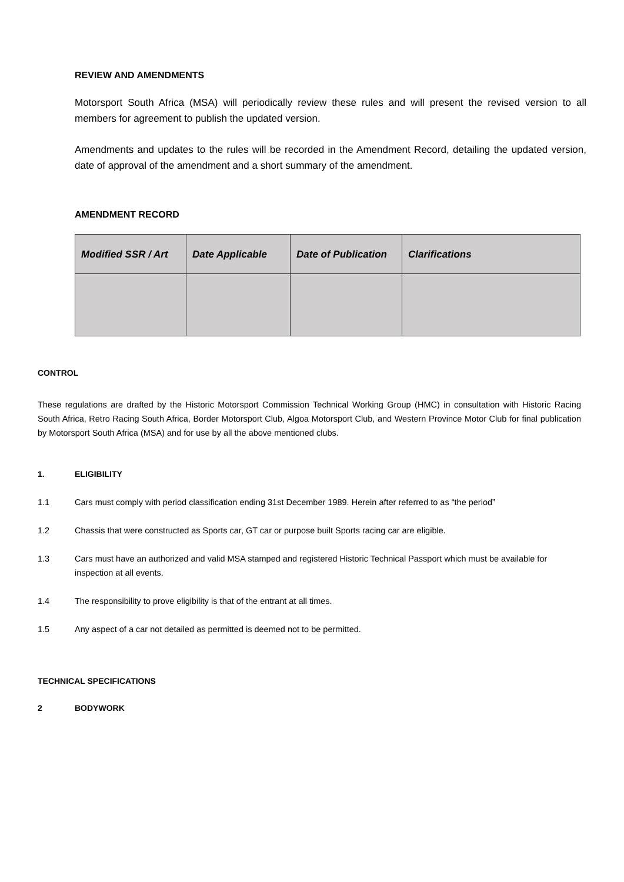REVIEW AND AMENDMENTS
Motorsport South Africa (MSA) will periodically review these rules and will present the revised version to all members for agreement to publish the updated version.
Amendments and updates to the rules will be recorded in the Amendment Record, detailing the updated version, date of approval of the amendment and a short summary of the amendment.
AMENDMENT RECORD
| Modified SSR / Art | Date Applicable | Date of Publication | Clarifications |
| --- | --- | --- | --- |
CONTROL
These regulations are drafted by the Historic Motorsport Commission Technical Working Group (HMC) in consultation with Historic Racing South Africa, Retro Racing South Africa, Border Motorsport Club, Algoa Motorsport Club, and Western Province Motor Club for final publication by Motorsport South Africa (MSA) and for use by all the above mentioned clubs.
1. ELIGIBILITY
1.1 Cars must comply with period classification ending 31st December 1989. Herein after referred to as “the period”
1.2 Chassis that were constructed as Sports car, GT car or purpose built Sports racing car are eligible.
1.3 Cars must have an authorized and valid MSA stamped and registered Historic Technical Passport which must be available for inspection at all events.
1.4 The responsibility to prove eligibility is that of the entrant at all times.
1.5 Any aspect of a car not detailed as permitted is deemed not to be permitted.
TECHNICAL SPECIFICATIONS
2 BODYWORK